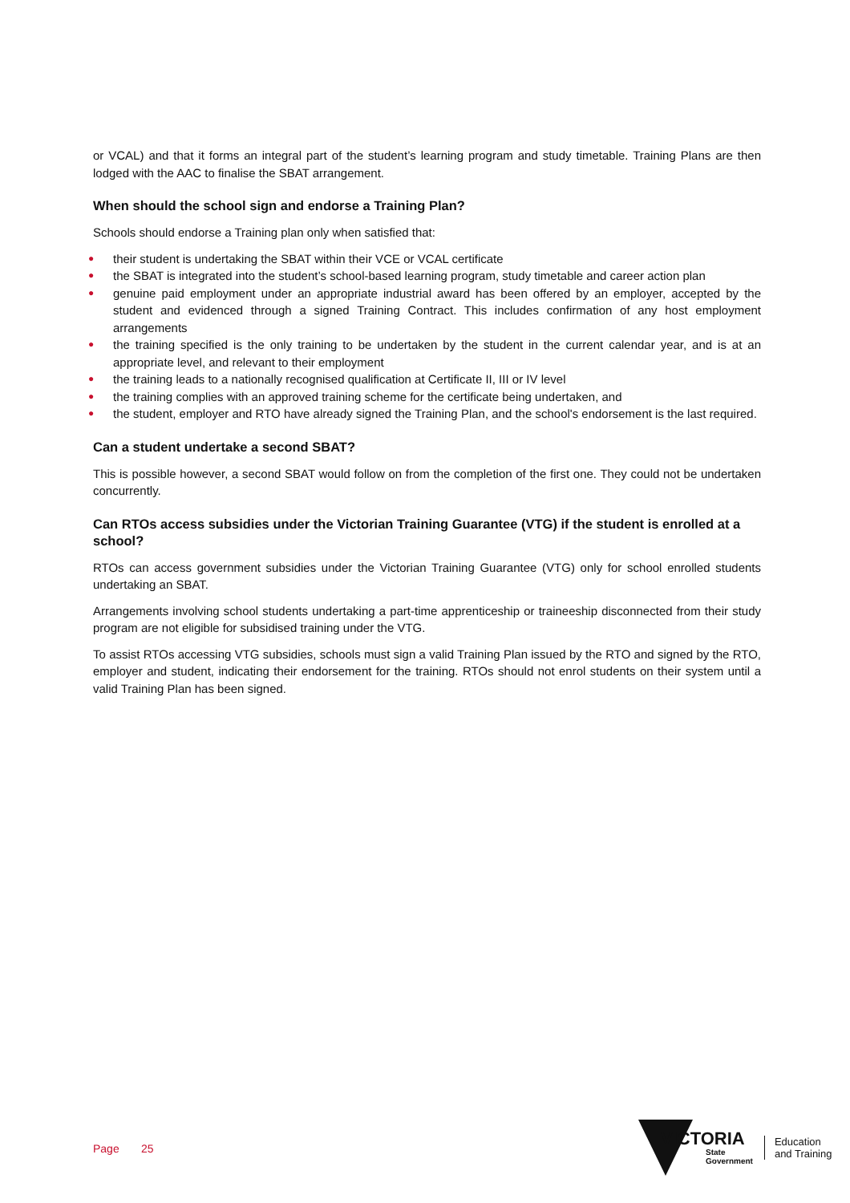or VCAL) and that it forms an integral part of the student’s learning program and study timetable. Training Plans are then lodged with the AAC to finalise the SBAT arrangement.
When should the school sign and endorse a Training Plan?
Schools should endorse a Training plan only when satisfied that:
● their student is undertaking the SBAT within their VCE or VCAL certificate
● the SBAT is integrated into the student’s school-based learning program, study timetable and career action plan
● genuine paid employment under an appropriate industrial award has been offered by an employer, accepted by the student and evidenced through a signed Training Contract. This includes confirmation of any host employment arrangements
● the training specified is the only training to be undertaken by the student in the current calendar year, and is at an appropriate level, and relevant to their employment
● the training leads to a nationally recognised qualification at Certificate II, III or IV level
● the training complies with an approved training scheme for the certificate being undertaken, and
● the student, employer and RTO have already signed the Training Plan, and the school's endorsement is the last required.
Can a student undertake a second SBAT?
This is possible however, a second SBAT would follow on from the completion of the first one. They could not be undertaken concurrently.
Can RTOs access subsidies under the Victorian Training Guarantee (VTG) if the student is enrolled at a school?
RTOs can access government subsidies under the Victorian Training Guarantee (VTG) only for school enrolled students undertaking an SBAT.
Arrangements involving school students undertaking a part-time apprenticeship or traineeship disconnected from their study program are not eligible for subsidised training under the VTG.
To assist RTOs accessing VTG subsidies, schools must sign a valid Training Plan issued by the RTO and signed by the RTO, employer and student, indicating their endorsement for the training. RTOs should not enrol students on their system until a valid Training Plan has been signed.
Page 25
VICTORIA
State
Government
Education
and Training